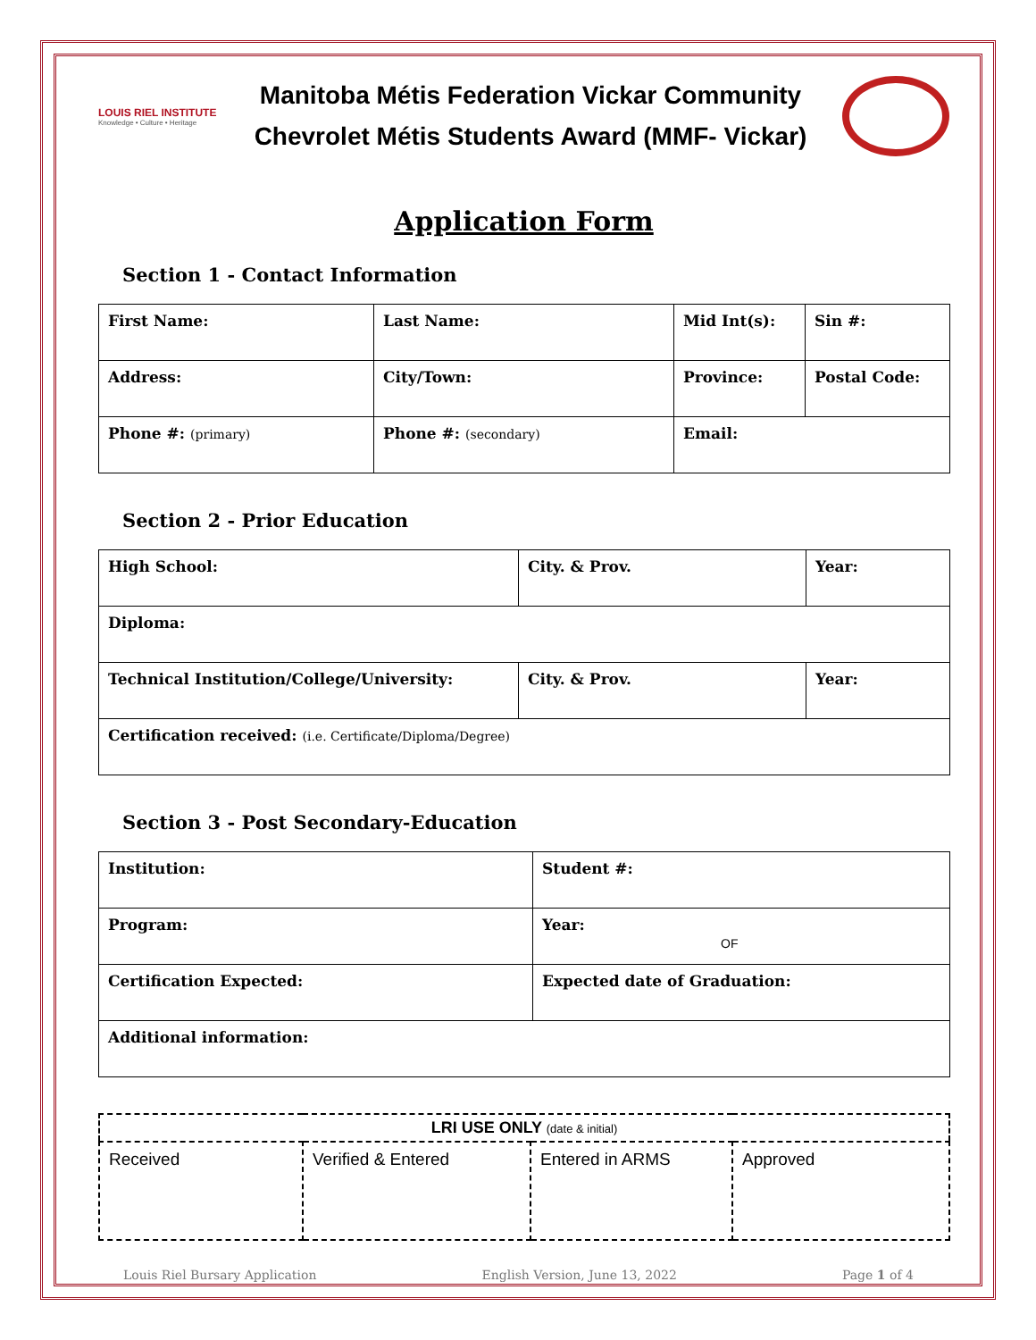LOUIS RIEL INSTITUTE
Knowledge • Culture • Heritage
Manitoba Métis Federation Vickar Community
Chevrolet Métis Students Award (MMF- Vickar)
Application Form
Section 1 - Contact Information
| First Name: | Last Name: | Mid Int(s): | Sin #: |
| Address: | City/Town: | Province: | Postal Code: |
| Phone #: (primary) | Phone #: (secondary) | Email: | |
Section 2 - Prior Education
| High School: | City. & Prov. | Year: |
| Diploma: | | |
| Technical Institution/College/University: | City. & Prov. | Year: |
| Certification received: (i.e. Certificate/Diploma/Degree) | | |
Section 3 - Post Secondary-Education
| Institution: | Student #: |
| Program: | Year: OF |
| Certification Expected: | Expected date of Graduation: |
| Additional information: | |
| LRI USE ONLY (date & initial) | | | |
| --- | --- | --- | --- |
| Received | Verified & Entered | Entered in ARMS | Approved |
Louis Riel Bursary Application English Version, June 13, 2022 Page 1 of 4